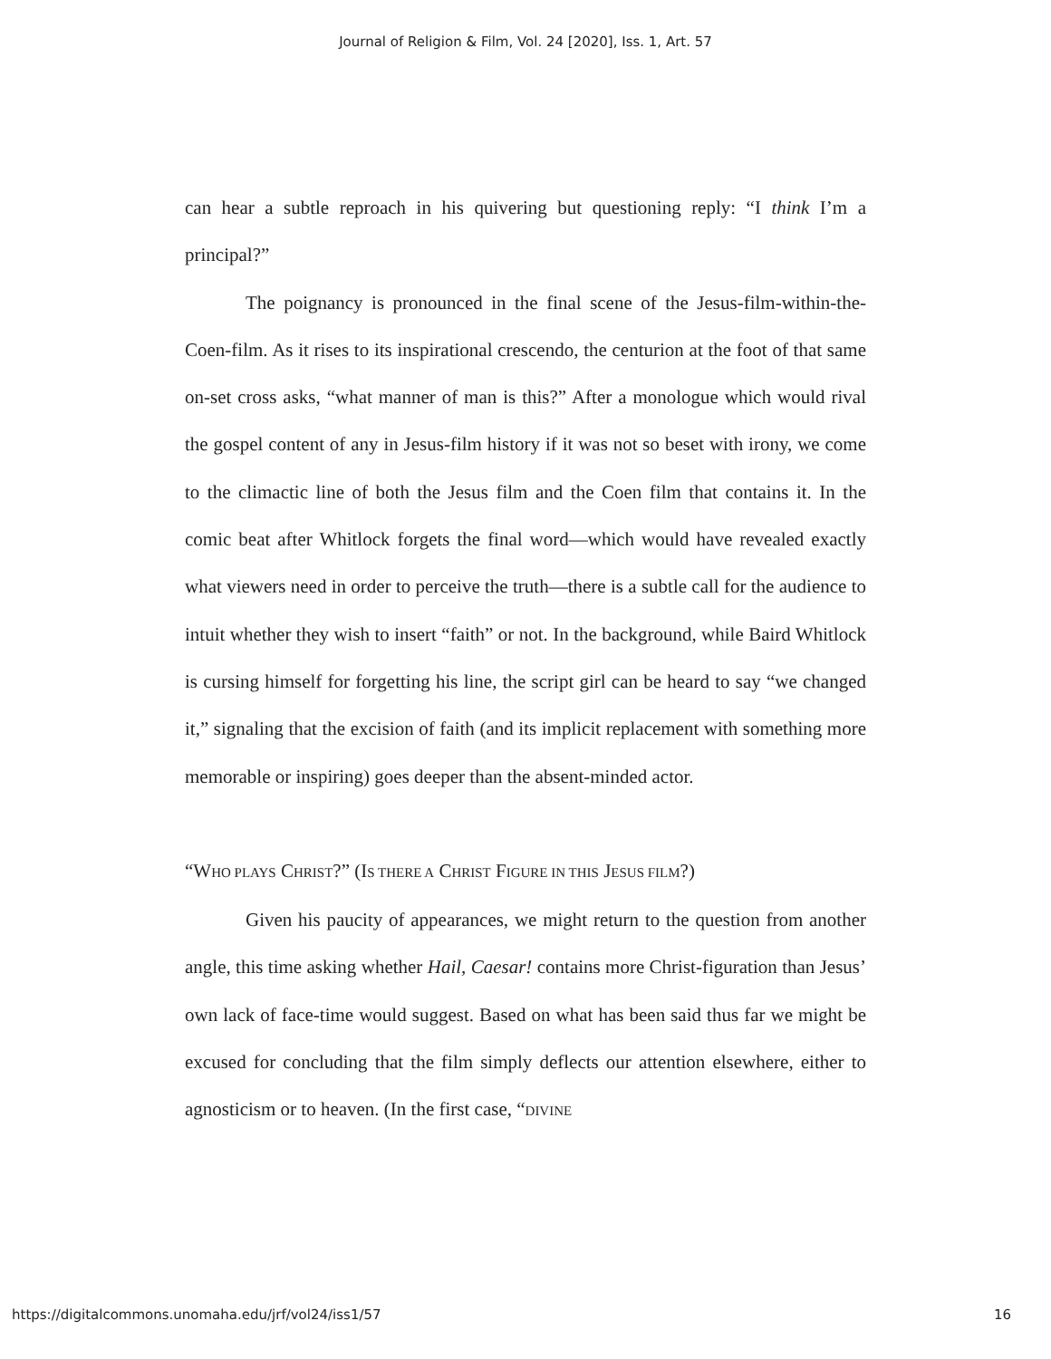Journal of Religion & Film, Vol. 24 [2020], Iss. 1, Art. 57
can hear a subtle reproach in his quivering but questioning reply: “I think I’m a principal?”
The poignancy is pronounced in the final scene of the Jesus-film-within-the-Coen-film. As it rises to its inspirational crescendo, the centurion at the foot of that same on-set cross asks, “what manner of man is this?” After a monologue which would rival the gospel content of any in Jesus-film history if it was not so beset with irony, we come to the climactic line of both the Jesus film and the Coen film that contains it. In the comic beat after Whitlock forgets the final word—which would have revealed exactly what viewers need in order to perceive the truth—there is a subtle call for the audience to intuit whether they wish to insert “faith” or not. In the background, while Baird Whitlock is cursing himself for forgetting his line, the script girl can be heard to say “we changed it,” signaling that the excision of faith (and its implicit replacement with something more memorable or inspiring) goes deeper than the absent-minded actor.
“WHO PLAYS CHRIST?” (IS THERE A CHRIST FIGURE IN THIS JESUS FILM?)
Given his paucity of appearances, we might return to the question from another angle, this time asking whether Hail, Caesar! contains more Christ-figuration than Jesus’ own lack of face-time would suggest. Based on what has been said thus far we might be excused for concluding that the film simply deflects our attention elsewhere, either to agnosticism or to heaven. (In the first case, “DIVINE
https://digitalcommons.unomaha.edu/jrf/vol24/iss1/57 16